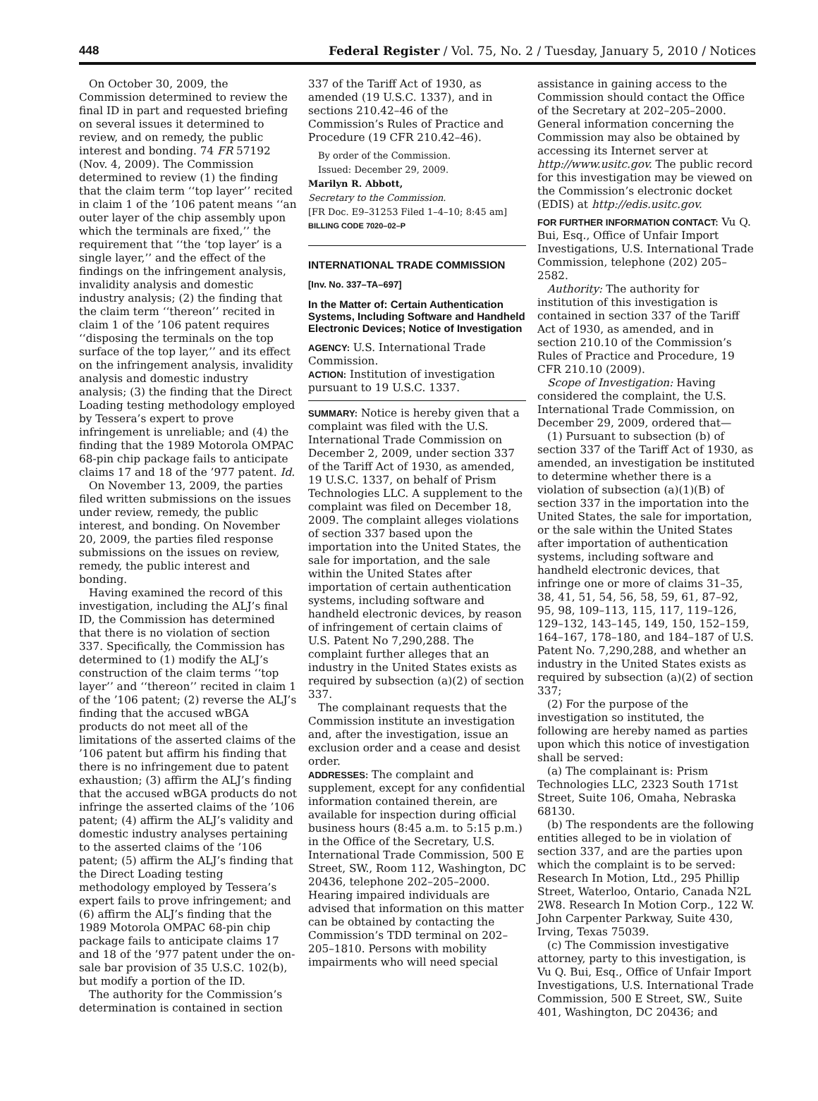448 Federal Register / Vol. 75, No. 2 / Tuesday, January 5, 2010 / Notices
On October 30, 2009, the Commission determined to review the final ID in part and requested briefing on several issues it determined to review, and on remedy, the public interest and bonding. 74 FR 57192 (Nov. 4, 2009). The Commission determined to review (1) the finding that the claim term ‘‘top layer’’ recited in claim 1 of the ’106 patent means ‘‘an outer layer of the chip assembly upon which the terminals are fixed,’’ the requirement that ‘‘the ‘top layer’ is a single layer,’’ and the effect of the findings on the infringement analysis, invalidity analysis and domestic industry analysis; (2) the finding that the claim term ‘‘thereon’’ recited in claim 1 of the ’106 patent requires ‘‘disposing the terminals on the top surface of the top layer,’’ and its effect on the infringement analysis, invalidity analysis and domestic industry analysis; (3) the finding that the Direct Loading testing methodology employed by Tessera’s expert to prove infringement is unreliable; and (4) the finding that the 1989 Motorola OMPAC 68-pin chip package fails to anticipate claims 17 and 18 of the ’977 patent. Id.
On November 13, 2009, the parties filed written submissions on the issues under review, remedy, the public interest, and bonding. On November 20, 2009, the parties filed response submissions on the issues on review, remedy, the public interest and bonding.
Having examined the record of this investigation, including the ALJ’s final ID, the Commission has determined that there is no violation of section 337. Specifically, the Commission has determined to (1) modify the ALJ’s construction of the claim terms ‘‘top layer’’ and ‘‘thereon’’ recited in claim 1 of the ’106 patent; (2) reverse the ALJ’s finding that the accused wBGA products do not meet all of the limitations of the asserted claims of the ’106 patent but affirm his finding that there is no infringement due to patent exhaustion; (3) affirm the ALJ’s finding that the accused wBGA products do not infringe the asserted claims of the ’106 patent; (4) affirm the ALJ’s validity and domestic industry analyses pertaining to the asserted claims of the ’106 patent; (5) affirm the ALJ’s finding that the Direct Loading testing methodology employed by Tessera’s expert fails to prove infringement; and (6) affirm the ALJ’s finding that the 1989 Motorola OMPAC 68-pin chip package fails to anticipate claims 17 and 18 of the ’977 patent under the on-sale bar provision of 35 U.S.C. 102(b), but modify a portion of the ID.
The authority for the Commission’s determination is contained in section
337 of the Tariff Act of 1930, as amended (19 U.S.C. 1337), and in sections 210.42–46 of the Commission’s Rules of Practice and Procedure (19 CFR 210.42–46).
By order of the Commission.
Issued: December 29, 2009.
Marilyn R. Abbott,
Secretary to the Commission.
[FR Doc. E9–31253 Filed 1–4–10; 8:45 am]
BILLING CODE 7020–02–P
INTERNATIONAL TRADE COMMISSION
[Inv. No. 337–TA–697]
In the Matter of: Certain Authentication Systems, Including Software and Handheld Electronic Devices; Notice of Investigation
AGENCY: U.S. International Trade Commission.
ACTION: Institution of investigation pursuant to 19 U.S.C. 1337.
SUMMARY: Notice is hereby given that a complaint was filed with the U.S. International Trade Commission on December 2, 2009, under section 337 of the Tariff Act of 1930, as amended, 19 U.S.C. 1337, on behalf of Prism Technologies LLC. A supplement to the complaint was filed on December 18, 2009. The complaint alleges violations of section 337 based upon the importation into the United States, the sale for importation, and the sale within the United States after importation of certain authentication systems, including software and handheld electronic devices, by reason of infringement of certain claims of U.S. Patent No 7,290,288. The complaint further alleges that an industry in the United States exists as required by subsection (a)(2) of section 337.
The complainant requests that the Commission institute an investigation and, after the investigation, issue an exclusion order and a cease and desist order.
ADDRESSES: The complaint and supplement, except for any confidential information contained therein, are available for inspection during official business hours (8:45 a.m. to 5:15 p.m.) in the Office of the Secretary, U.S. International Trade Commission, 500 E Street, SW., Room 112, Washington, DC 20436, telephone 202–205–2000. Hearing impaired individuals are advised that information on this matter can be obtained by contacting the Commission’s TDD terminal on 202–205–1810. Persons with mobility impairments who will need special
assistance in gaining access to the Commission should contact the Office of the Secretary at 202–205–2000. General information concerning the Commission may also be obtained by accessing its Internet server at http://www.usitc.gov. The public record for this investigation may be viewed on the Commission’s electronic docket (EDIS) at http://edis.usitc.gov.
FOR FURTHER INFORMATION CONTACT: Vu Q. Bui, Esq., Office of Unfair Import Investigations, U.S. International Trade Commission, telephone (202) 205–2582.
Authority: The authority for institution of this investigation is contained in section 337 of the Tariff Act of 1930, as amended, and in section 210.10 of the Commission’s Rules of Practice and Procedure, 19 CFR 210.10 (2009).
Scope of Investigation: Having considered the complaint, the U.S. International Trade Commission, on December 29, 2009, ordered that—
(1) Pursuant to subsection (b) of section 337 of the Tariff Act of 1930, as amended, an investigation be instituted to determine whether there is a violation of subsection (a)(1)(B) of section 337 in the importation into the United States, the sale for importation, or the sale within the United States after importation of authentication systems, including software and handheld electronic devices, that infringe one or more of claims 31–35, 38, 41, 51, 54, 56, 58, 59, 61, 87–92, 95, 98, 109–113, 115, 117, 119–126, 129–132, 143–145, 149, 150, 152–159, 164–167, 178–180, and 184–187 of U.S. Patent No. 7,290,288, and whether an industry in the United States exists as required by subsection (a)(2) of section 337;
(2) For the purpose of the investigation so instituted, the following are hereby named as parties upon which this notice of investigation shall be served:
(a) The complainant is: Prism Technologies LLC, 2323 South 171st Street, Suite 106, Omaha, Nebraska 68130.
(b) The respondents are the following entities alleged to be in violation of section 337, and are the parties upon which the complaint is to be served: Research In Motion, Ltd., 295 Phillip Street, Waterloo, Ontario, Canada N2L 2W8. Research In Motion Corp., 122 W. John Carpenter Parkway, Suite 430, Irving, Texas 75039.
(c) The Commission investigative attorney, party to this investigation, is Vu Q. Bui, Esq., Office of Unfair Import Investigations, U.S. International Trade Commission, 500 E Street, SW., Suite 401, Washington, DC 20436; and